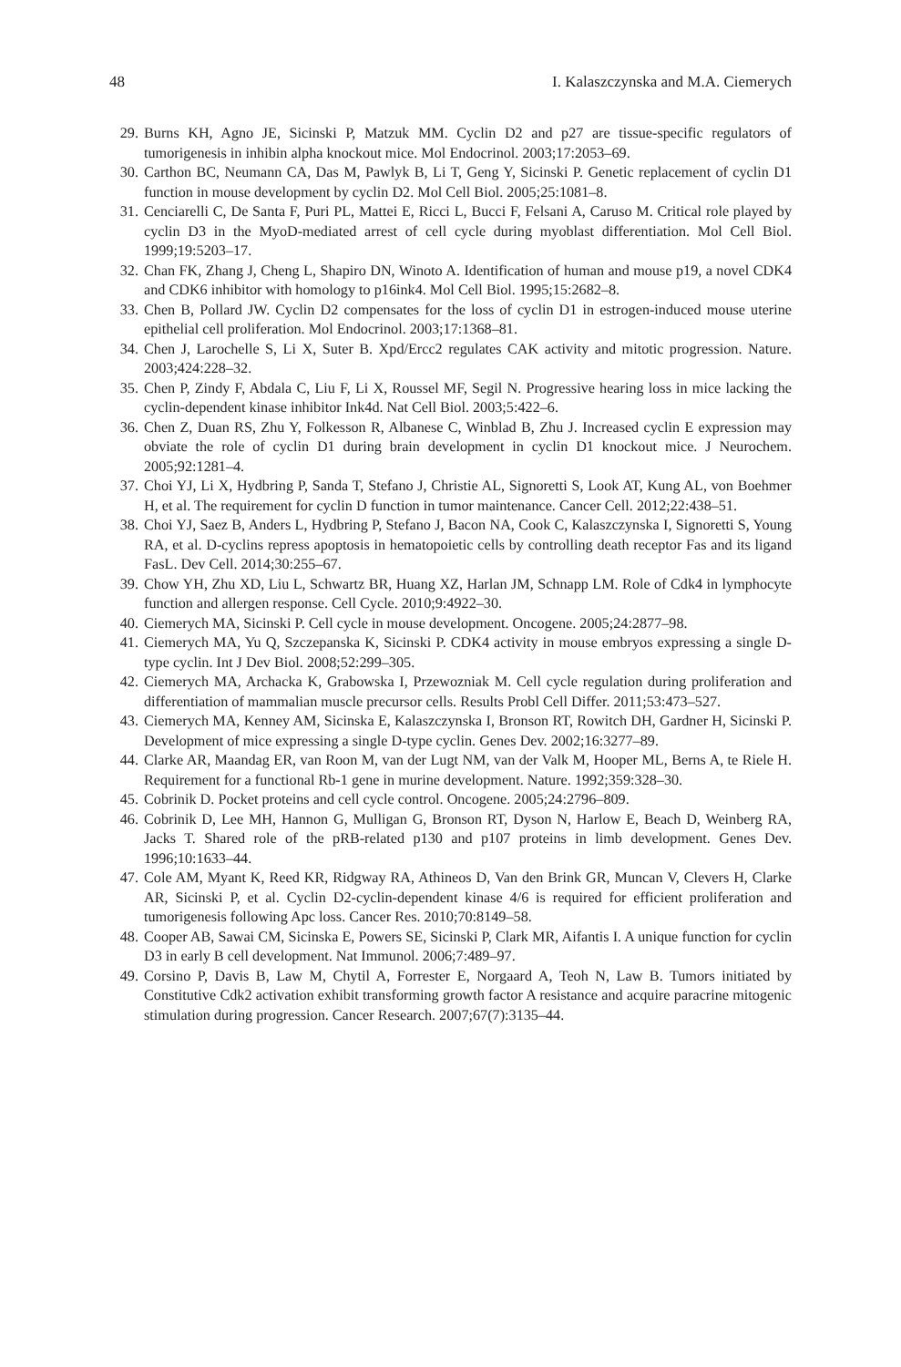48 I. Kalaszczynska and M.A. Ciemerych
29. Burns KH, Agno JE, Sicinski P, Matzuk MM. Cyclin D2 and p27 are tissue-specific regulators of tumorigenesis in inhibin alpha knockout mice. Mol Endocrinol. 2003;17:2053–69.
30. Carthon BC, Neumann CA, Das M, Pawlyk B, Li T, Geng Y, Sicinski P. Genetic replacement of cyclin D1 function in mouse development by cyclin D2. Mol Cell Biol. 2005;25:1081–8.
31. Cenciarelli C, De Santa F, Puri PL, Mattei E, Ricci L, Bucci F, Felsani A, Caruso M. Critical role played by cyclin D3 in the MyoD-mediated arrest of cell cycle during myoblast differentiation. Mol Cell Biol. 1999;19:5203–17.
32. Chan FK, Zhang J, Cheng L, Shapiro DN, Winoto A. Identification of human and mouse p19, a novel CDK4 and CDK6 inhibitor with homology to p16ink4. Mol Cell Biol. 1995;15:2682–8.
33. Chen B, Pollard JW. Cyclin D2 compensates for the loss of cyclin D1 in estrogen-induced mouse uterine epithelial cell proliferation. Mol Endocrinol. 2003;17:1368–81.
34. Chen J, Larochelle S, Li X, Suter B. Xpd/Ercc2 regulates CAK activity and mitotic progression. Nature. 2003;424:228–32.
35. Chen P, Zindy F, Abdala C, Liu F, Li X, Roussel MF, Segil N. Progressive hearing loss in mice lacking the cyclin-dependent kinase inhibitor Ink4d. Nat Cell Biol. 2003;5:422–6.
36. Chen Z, Duan RS, Zhu Y, Folkesson R, Albanese C, Winblad B, Zhu J. Increased cyclin E expression may obviate the role of cyclin D1 during brain development in cyclin D1 knockout mice. J Neurochem. 2005;92:1281–4.
37. Choi YJ, Li X, Hydbring P, Sanda T, Stefano J, Christie AL, Signoretti S, Look AT, Kung AL, von Boehmer H, et al. The requirement for cyclin D function in tumor maintenance. Cancer Cell. 2012;22:438–51.
38. Choi YJ, Saez B, Anders L, Hydbring P, Stefano J, Bacon NA, Cook C, Kalaszczynska I, Signoretti S, Young RA, et al. D-cyclins repress apoptosis in hematopoietic cells by controlling death receptor Fas and its ligand FasL. Dev Cell. 2014;30:255–67.
39. Chow YH, Zhu XD, Liu L, Schwartz BR, Huang XZ, Harlan JM, Schnapp LM. Role of Cdk4 in lymphocyte function and allergen response. Cell Cycle. 2010;9:4922–30.
40. Ciemerych MA, Sicinski P. Cell cycle in mouse development. Oncogene. 2005;24:2877–98.
41. Ciemerych MA, Yu Q, Szczepanska K, Sicinski P. CDK4 activity in mouse embryos expressing a single D-type cyclin. Int J Dev Biol. 2008;52:299–305.
42. Ciemerych MA, Archacka K, Grabowska I, Przewozniak M. Cell cycle regulation during proliferation and differentiation of mammalian muscle precursor cells. Results Probl Cell Differ. 2011;53:473–527.
43. Ciemerych MA, Kenney AM, Sicinska E, Kalaszczynska I, Bronson RT, Rowitch DH, Gardner H, Sicinski P. Development of mice expressing a single D-type cyclin. Genes Dev. 2002;16:3277–89.
44. Clarke AR, Maandag ER, van Roon M, van der Lugt NM, van der Valk M, Hooper ML, Berns A, te Riele H. Requirement for a functional Rb-1 gene in murine development. Nature. 1992;359:328–30.
45. Cobrinik D. Pocket proteins and cell cycle control. Oncogene. 2005;24:2796–809.
46. Cobrinik D, Lee MH, Hannon G, Mulligan G, Bronson RT, Dyson N, Harlow E, Beach D, Weinberg RA, Jacks T. Shared role of the pRB-related p130 and p107 proteins in limb development. Genes Dev. 1996;10:1633–44.
47. Cole AM, Myant K, Reed KR, Ridgway RA, Athineos D, Van den Brink GR, Muncan V, Clevers H, Clarke AR, Sicinski P, et al. Cyclin D2-cyclin-dependent kinase 4/6 is required for efficient proliferation and tumorigenesis following Apc loss. Cancer Res. 2010;70:8149–58.
48. Cooper AB, Sawai CM, Sicinska E, Powers SE, Sicinski P, Clark MR, Aifantis I. A unique function for cyclin D3 in early B cell development. Nat Immunol. 2006;7:489–97.
49. Corsino P, Davis B, Law M, Chytil A, Forrester E, Norgaard A, Teoh N, Law B. Tumors initiated by Constitutive Cdk2 activation exhibit transforming growth factor A resistance and acquire paracrine mitogenic stimulation during progression. Cancer Research. 2007;67(7):3135–44.